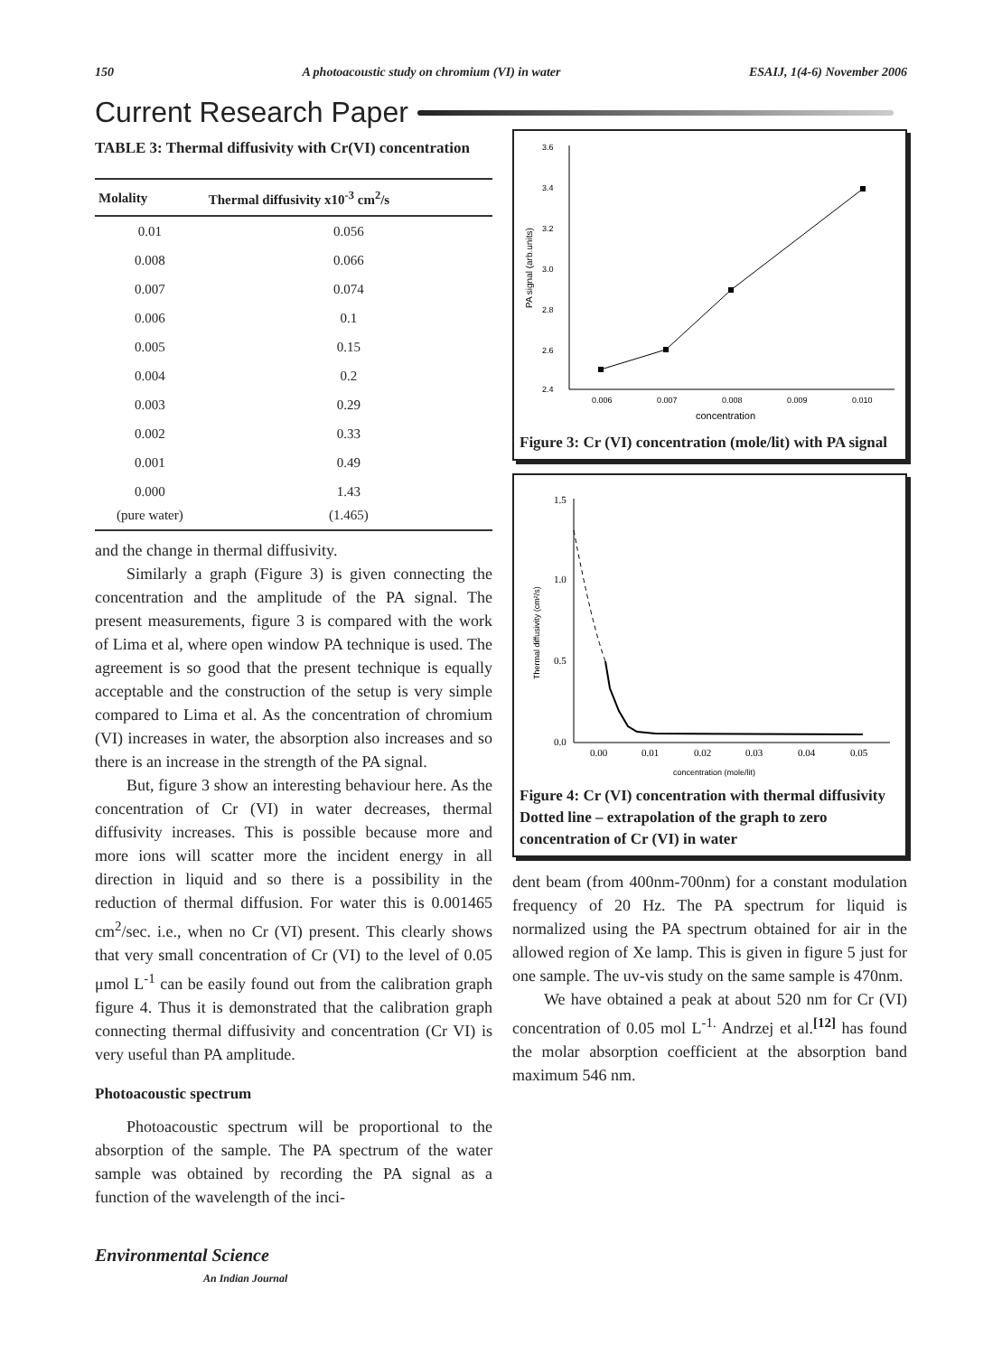150 A photoacoustic study on chromium (VI) in water ESAIJ, 1(4-6) November 2006
Current Research Paper
TABLE 3: Thermal diffusivity with Cr(VI) concentration
| Molality | Thermal diffusivity x10<sup>-3</sup> cm<sup>2</sup>/s |
| --- | --- |
| 0.01 | 0.056 |
| 0.008 | 0.066 |
| 0.007 | 0.074 |
| 0.006 | 0.1 |
| 0.005 | 0.15 |
| 0.004 | 0.2 |
| 0.003 | 0.29 |
| 0.002 | 0.33 |
| 0.001 | 0.49 |
| 0.000 (pure water) | 1.43 (1.465) |
and the change in thermal diffusivity.
Similarly a graph (Figure 3) is given connecting the concentration and the amplitude of the PA signal. The present measurements, figure 3 is compared with the work of Lima et al, where open window PA technique is used. The agreement is so good that the present technique is equally acceptable and the construction of the setup is very simple compared to Lima et al. As the concentration of chromium (VI) increases in water, the absorption also increases and so there is an increase in the strength of the PA signal.
But, figure 3 show an interesting behaviour here. As the concentration of Cr (VI) in water decreases, thermal diffusivity increases. This is possible because more and more ions will scatter more the incident energy in all direction in liquid and so there is a possibility in the reduction of thermal diffusion. For water this is 0.001465 cm<sup>2</sup>/sec. i.e., when no Cr (VI) present. This clearly shows that very small concentration of Cr (VI) to the level of 0.05 μmol L<sup>-1</sup> can be easily found out from the calibration graph figure 4. Thus it is demonstrated that the calibration graph connecting thermal diffusivity and concentration (Cr VI) is very useful than PA amplitude.
Photoacoustic spectrum
Photoacoustic spectrum will be proportional to the absorption of the sample. The PA spectrum of the water sample was obtained by recording the PA signal as a function of the wavelength of the inci-
3.6
3.4
3.2
3.0
2.8
2.6
2.4
0.006
0.007
0.008
0.009
0.010
concentration
PA signal (arb.units)
Figure 3: Cr (VI) concentration (mole/lit) with PA signal
1.5
1.0
0.5
0.0
0.00
0.01
0.02
0.03
0.04
0.05
concentration (mole/lit)
Thermal diffusivity (cm²/s)
Figure 4: Cr (VI) concentration with thermal diffusivity Dotted line – extrapolation of the graph to zero concentration of Cr (VI) in water
dent beam (from 400nm-700nm) for a constant modulation frequency of 20 Hz. The PA spectrum for liquid is normalized using the PA spectrum obtained for air in the allowed region of Xe lamp. This is given in figure 5 just for one sample. The uv-vis study on the same sample is 470nm.
We have obtained a peak at about 520 nm for Cr (VI) concentration of 0.05 mol L<sup>-1.</sup> Andrzej et al.<sup>[12]</sup> has found the molar absorption coefficient at the absorption band maximum 546 nm.
Environmental Science
An Indian Journal